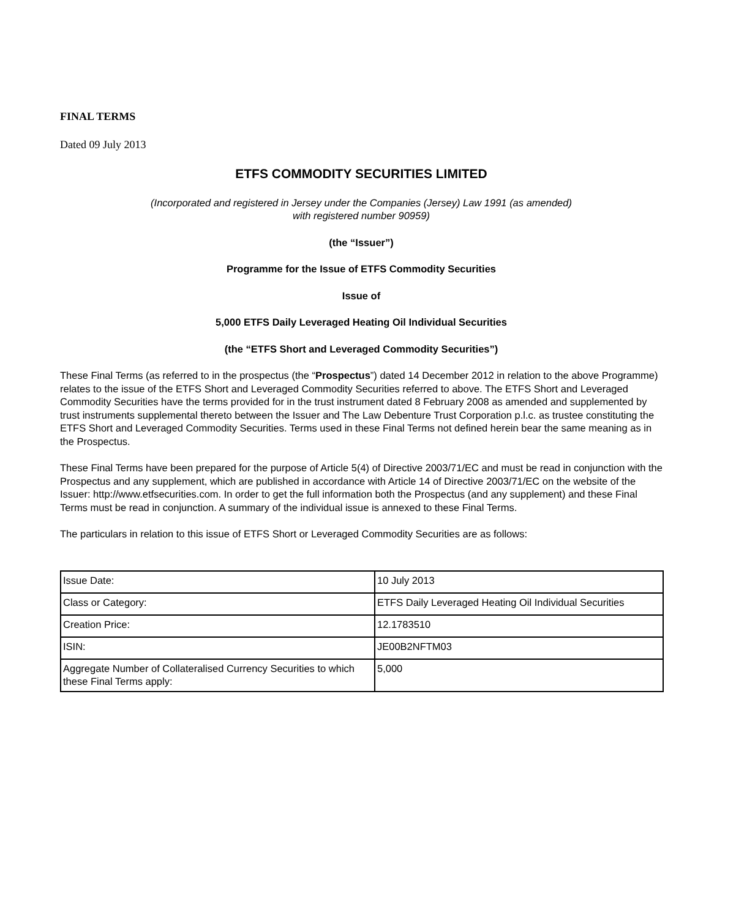FINAL TERMS
Dated 09 July 2013
ETFS COMMODITY SECURITIES LIMITED
(Incorporated and registered in Jersey under the Companies (Jersey) Law 1991 (as amended)
with registered number 90959)
(the “Issuer”)
Programme for the Issue of ETFS Commodity Securities
Issue of
5,000 ETFS Daily Leveraged Heating Oil Individual Securities
(the “ETFS Short and Leveraged Commodity Securities”)
These Final Terms (as referred to in the prospectus (the “Prospectus”) dated 14 December 2012 in relation to the above Programme) relates to the issue of the ETFS Short and Leveraged Commodity Securities referred to above. The ETFS Short and Leveraged Commodity Securities have the terms provided for in the trust instrument dated 8 February 2008 as amended and supplemented by trust instruments supplemental thereto between the Issuer and The Law Debenture Trust Corporation p.l.c. as trustee constituting the ETFS Short and Leveraged Commodity Securities. Terms used in these Final Terms not defined herein bear the same meaning as in the Prospectus.
These Final Terms have been prepared for the purpose of Article 5(4) of Directive 2003/71/EC and must be read in conjunction with the Prospectus and any supplement, which are published in accordance with Article 14 of Directive 2003/71/EC on the website of the Issuer: http://www.etfsecurities.com. In order to get the full information both the Prospectus (and any supplement) and these Final Terms must be read in conjunction. A summary of the individual issue is annexed to these Final Terms.
The particulars in relation to this issue of ETFS Short or Leveraged Commodity Securities are as follows:
| Issue Date: | 10 July 2013 |
| Class or Category: | ETFS Daily Leveraged Heating Oil Individual Securities |
| Creation Price: | 12.1783510 |
| ISIN: | JE00B2NFTM03 |
| Aggregate Number of Collateralised Currency Securities to which these Final Terms apply: | 5,000 |